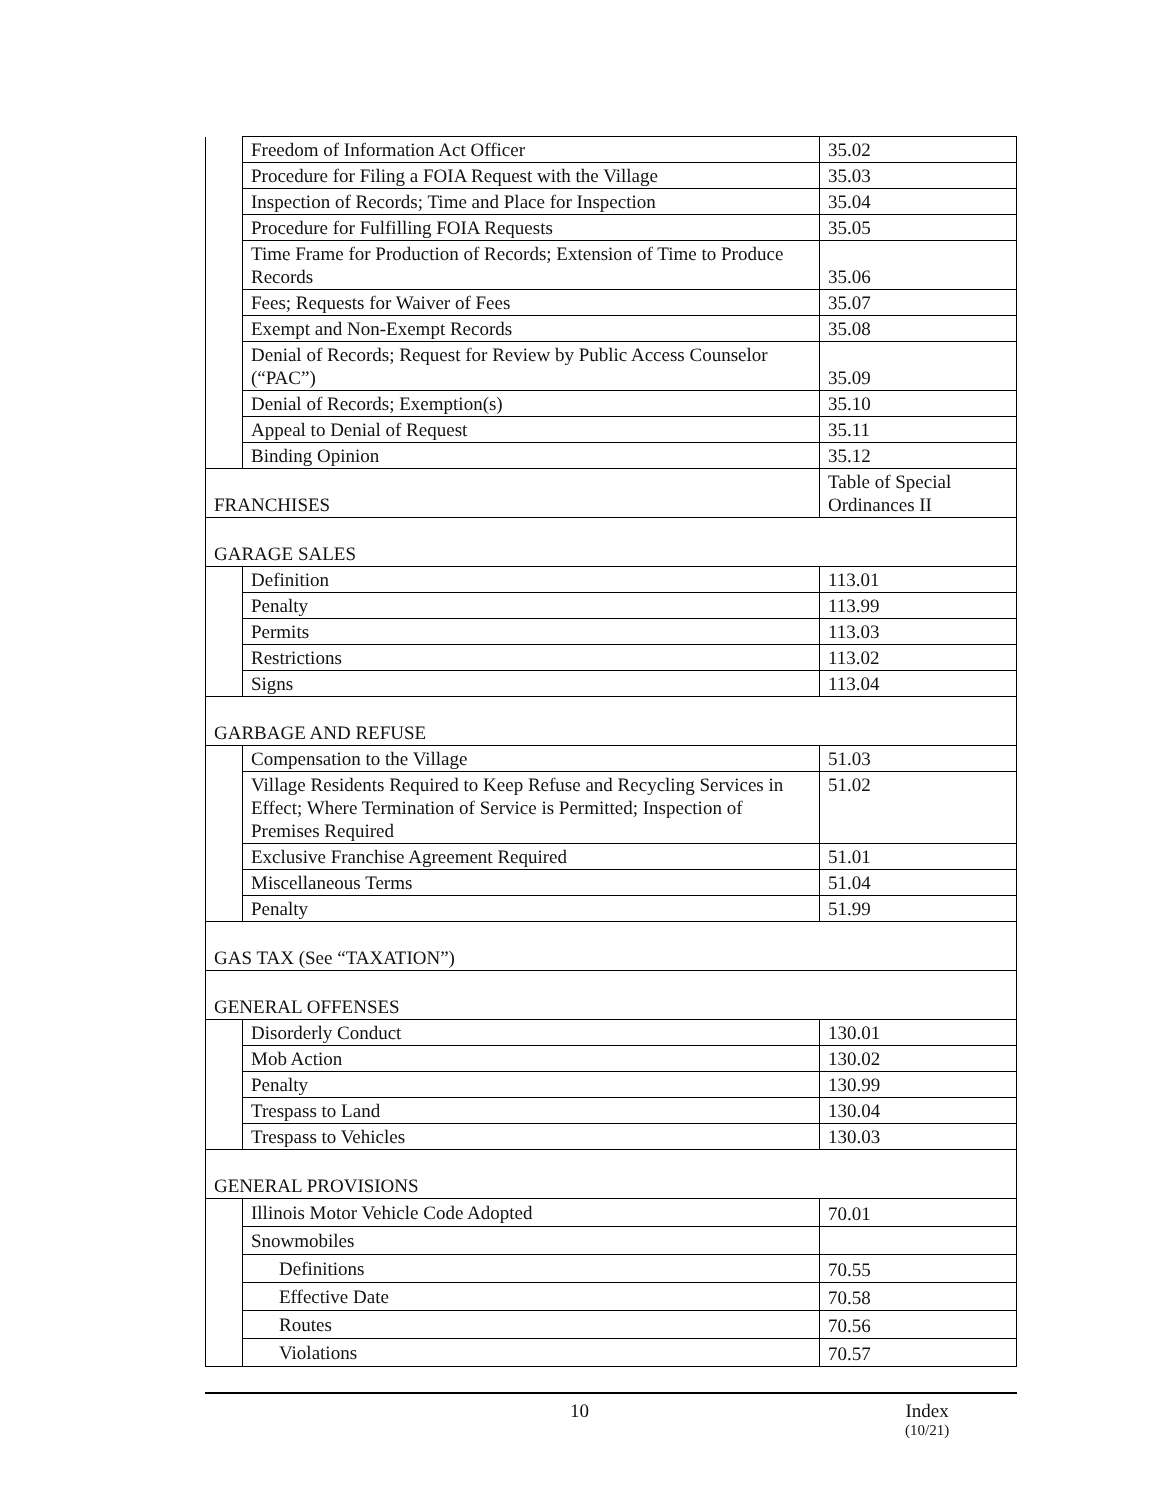| | Freedom of Information Act Officer | 35.02 |
| | Procedure for Filing a FOIA Request with the Village | 35.03 |
| | Inspection of Records; Time and Place for Inspection | 35.04 |
| | Procedure for Fulfilling FOIA Requests | 35.05 |
| | Time Frame for Production of Records; Extension of Time to Produce Records | 35.06 |
| | Fees; Requests for Waiver of Fees | 35.07 |
| | Exempt and Non-Exempt Records | 35.08 |
| | Denial of Records; Request for Review by Public Access Counselor (“PAC”) | 35.09 |
| | Denial of Records; Exemption(s) | 35.10 |
| | Appeal to Denial of Request | 35.11 |
| | Binding Opinion | 35.12 |
| FRANCHISES | | Table of Special Ordinances II |
| GARAGE SALES | | |
| | Definition | 113.01 |
| | Penalty | 113.99 |
| | Permits | 113.03 |
| | Restrictions | 113.02 |
| | Signs | 113.04 |
| GARBAGE AND REFUSE | | |
| | Compensation to the Village | 51.03 |
| | Village Residents Required to Keep Refuse and Recycling Services in Effect; Where Termination of Service is Permitted; Inspection of Premises Required | 51.02 |
| | Exclusive Franchise Agreement Required | 51.01 |
| | Miscellaneous Terms | 51.04 |
| | Penalty | 51.99 |
| GAS TAX (See “TAXATION”) | | |
| GENERAL OFFENSES | | |
| | Disorderly Conduct | 130.01 |
| | Mob Action | 130.02 |
| | Penalty | 130.99 |
| | Trespass to Land | 130.04 |
| | Trespass to Vehicles | 130.03 |
| GENERAL PROVISIONS | | |
| | Illinois Motor Vehicle Code Adopted | 70.01 |
| | Snowmobiles | |
| | Definitions | 70.55 |
| | Effective Date | 70.58 |
| | Routes | 70.56 |
| | Violations | 70.57 |
10 Index
(10/21)